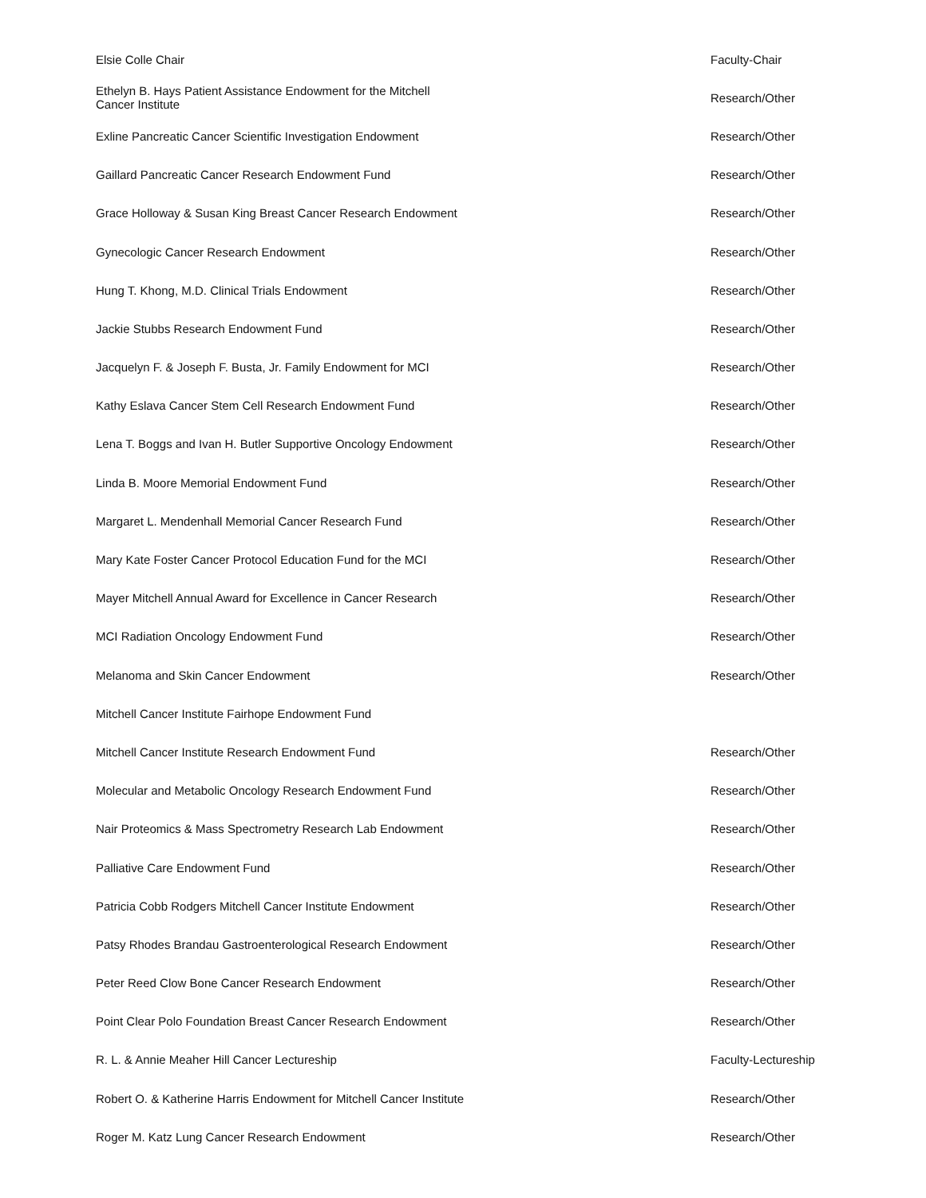| Elsie Colle Chair | Faculty-Chair |
| Ethelyn B. Hays Patient Assistance Endowment for the Mitchell Cancer Institute | Research/Other |
| Exline Pancreatic Cancer Scientific Investigation Endowment | Research/Other |
| Gaillard Pancreatic Cancer Research Endowment Fund | Research/Other |
| Grace Holloway & Susan King Breast Cancer Research Endowment | Research/Other |
| Gynecologic Cancer Research Endowment | Research/Other |
| Hung T. Khong, M.D. Clinical Trials Endowment | Research/Other |
| Jackie Stubbs Research Endowment Fund | Research/Other |
| Jacquelyn F. & Joseph F. Busta, Jr. Family Endowment for MCI | Research/Other |
| Kathy Eslava Cancer Stem Cell Research Endowment Fund | Research/Other |
| Lena T. Boggs and Ivan H. Butler Supportive Oncology Endowment | Research/Other |
| Linda B. Moore Memorial Endowment Fund | Research/Other |
| Margaret L. Mendenhall Memorial Cancer Research Fund | Research/Other |
| Mary Kate Foster Cancer Protocol Education Fund for the MCI | Research/Other |
| Mayer Mitchell Annual Award for Excellence in Cancer Research | Research/Other |
| MCI Radiation Oncology Endowment Fund | Research/Other |
| Melanoma and Skin Cancer Endowment | Research/Other |
| Mitchell Cancer Institute Fairhope Endowment Fund | |
| Mitchell Cancer Institute Research Endowment Fund | Research/Other |
| Molecular and Metabolic Oncology Research Endowment Fund | Research/Other |
| Nair Proteomics & Mass Spectrometry Research Lab Endowment | Research/Other |
| Palliative Care Endowment Fund | Research/Other |
| Patricia Cobb Rodgers Mitchell Cancer Institute Endowment | Research/Other |
| Patsy Rhodes Brandau Gastroenterological Research Endowment | Research/Other |
| Peter Reed Clow Bone Cancer Research Endowment | Research/Other |
| Point Clear Polo Foundation Breast Cancer Research Endowment | Research/Other |
| R. L. & Annie Meaher Hill Cancer Lectureship | Faculty-Lectureship |
| Robert O. & Katherine Harris Endowment for Mitchell Cancer Institute | Research/Other |
| Roger M. Katz Lung Cancer Research Endowment | Research/Other |